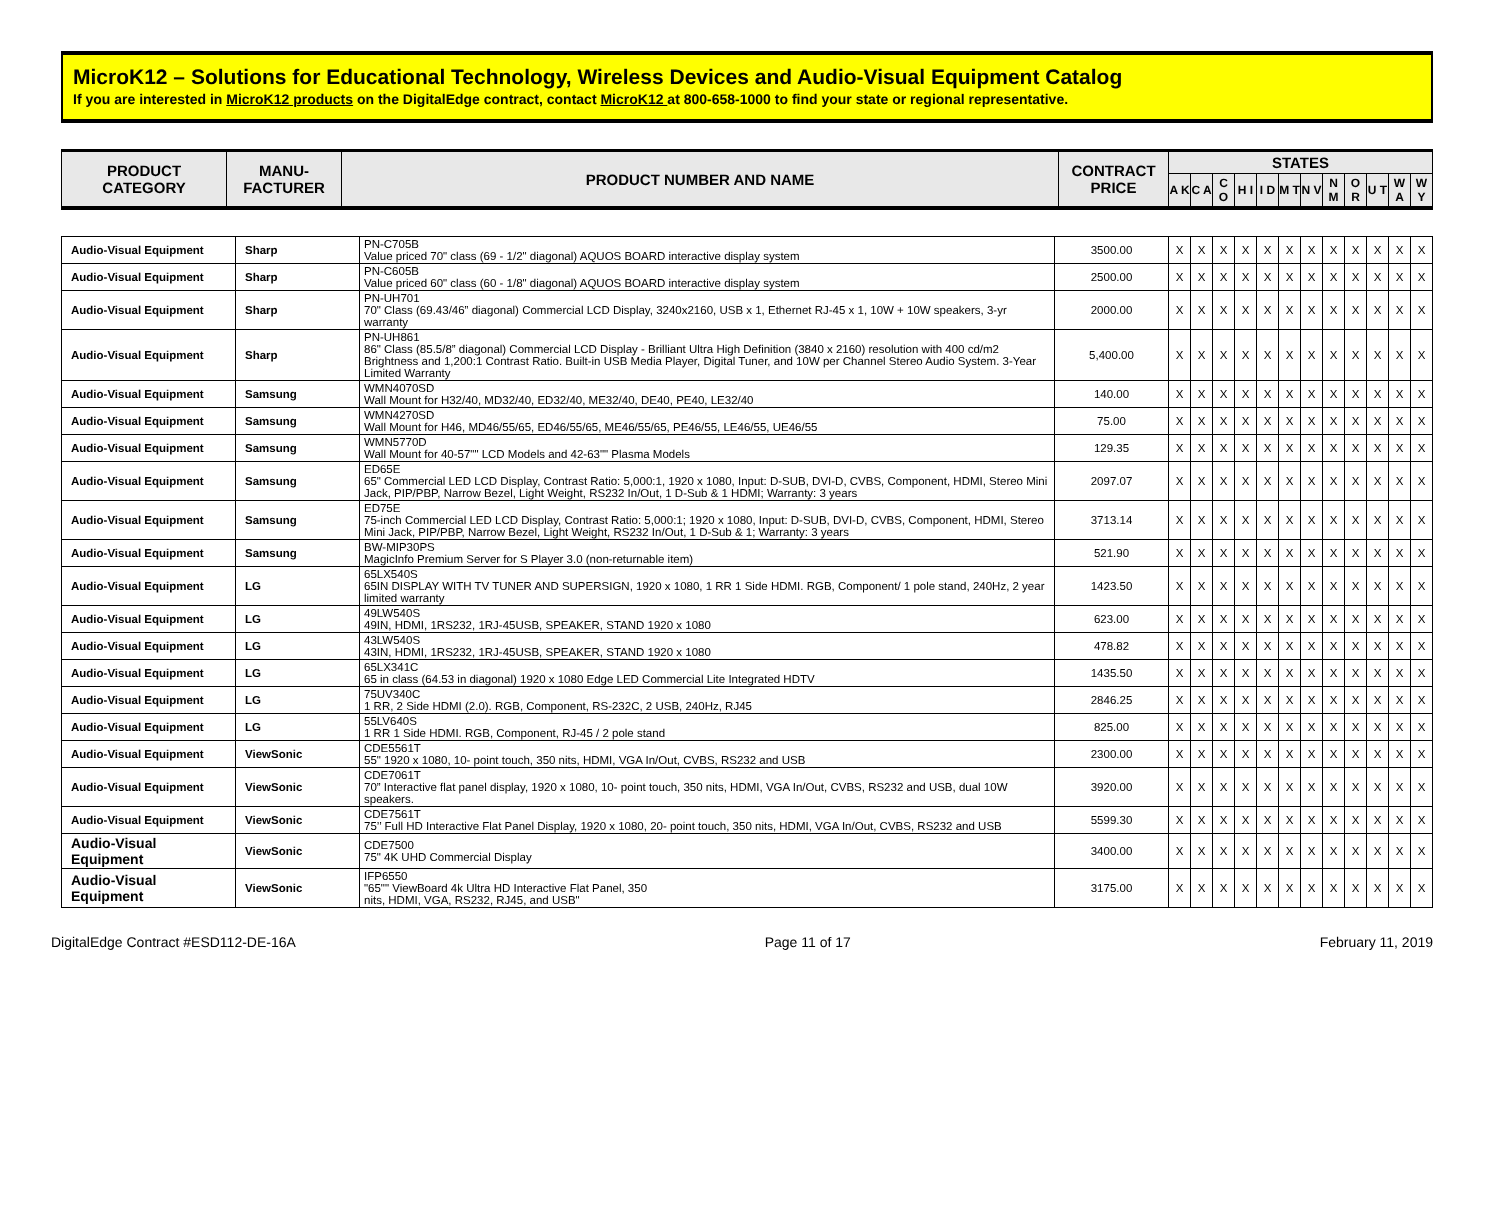MicroK12 – Solutions for Educational Technology, Wireless Devices and Audio-Visual Equipment Catalog
If you are interested in MicroK12 products on the DigitalEdge contract, contact MicroK12 at 800-658-1000 to find your state or regional representative.
| PRODUCT CATEGORY | MANU- FACTURER | PRODUCT NUMBER AND NAME | CONTRACT PRICE | STATES | | | | | | | | | | | |
| --- | --- | --- | --- | --- | --- | --- | --- | --- | --- | --- | --- | --- | --- | --- | --- |
| | | | | A K | C A | C O | H I | I D | M T | N V | N M | O R | U T | W A | W Y |
| Audio-Visual Equipment | Sharp | PN-C705B Value priced 70" class (69 - 1/2" diagonal) AQUOS BOARD interactive display system | 3500.00 | X | X | X | X | X | X | X | X | X | X | X | X |
| Audio-Visual Equipment | Sharp | PN-C605B Value priced 60" class (60 - 1/8" diagonal) AQUOS BOARD interactive display system | 2500.00 | X | X | X | X | X | X | X | X | X | X | X | X |
| Audio-Visual Equipment | Sharp | PN-UH701 70" Class (69.43/46” diagonal) Commercial LCD Display, 3240x2160, USB x 1, Ethernet RJ-45 x 1, 10W + 10W speakers, 3-yr warranty | 2000.00 | X | X | X | X | X | X | X | X | X | X | X | X |
| Audio-Visual Equipment | Sharp | PN-UH861 86" Class (85.5/8” diagonal) Commercial LCD Display - Brilliant Ultra High Definition (3840 x 2160) resolution with 400 cd/m2 Brightness and 1,200:1 Contrast Ratio. Built-in USB Media Player, Digital Tuner, and 10W per Channel Stereo Audio System. 3-Year Limited Warranty | 5,400.00 | X | X | X | X | X | X | X | X | X | X | X | X |
| Audio-Visual Equipment | Samsung | WMN4070SD Wall Mount for H32/40, MD32/40, ED32/40, ME32/40, DE40, PE40, LE32/40 | 140.00 | X | X | X | X | X | X | X | X | X | X | X | X |
| Audio-Visual Equipment | Samsung | WMN4270SD Wall Mount for H46, MD46/55/65, ED46/55/65, ME46/55/65, PE46/55, LE46/55, UE46/55 | 75.00 | X | X | X | X | X | X | X | X | X | X | X | X |
| Audio-Visual Equipment | Samsung | WMN5770D Wall Mount for 40-57"" LCD Models and 42-63"" Plasma Models | 129.35 | X | X | X | X | X | X | X | X | X | X | X | X |
| Audio-Visual Equipment | Samsung | ED65E 65" Commercial LED LCD Display, Contrast Ratio: 5,000:1, 1920 x 1080, Input: D-SUB, DVI-D, CVBS, Component, HDMI, Stereo Mini Jack, PIP/PBP, Narrow Bezel, Light Weight, RS232 In/Out, 1 D-Sub & 1 HDMI; Warranty: 3 years | 2097.07 | X | X | X | X | X | X | X | X | X | X | X | X |
| Audio-Visual Equipment | Samsung | ED75E 75-inch Commercial LED LCD Display, Contrast Ratio: 5,000:1; 1920 x 1080, Input: D-SUB, DVI-D, CVBS, Component, HDMI, Stereo Mini Jack, PIP/PBP, Narrow Bezel, Light Weight, RS232 In/Out, 1 D-Sub & 1; Warranty: 3 years | 3713.14 | X | X | X | X | X | X | X | X | X | X | X | X |
| Audio-Visual Equipment | Samsung | BW-MIP30PS MagicInfo Premium Server for S Player 3.0 (non-returnable item) | 521.90 | X | X | X | X | X | X | X | X | X | X | X | X |
| Audio-Visual Equipment | LG | 65LX540S 65IN DISPLAY WITH TV TUNER AND SUPERSIGN, 1920 x 1080, 1 RR 1 Side HDMI. RGB, Component/ 1 pole stand, 240Hz, 2 year limited warranty | 1423.50 | X | X | X | X | X | X | X | X | X | X | X | X |
| Audio-Visual Equipment | LG | 49LW540S 49IN, HDMI, 1RS232, 1RJ-45USB, SPEAKER, STAND 1920 x 1080 | 623.00 | X | X | X | X | X | X | X | X | X | X | X | X |
| Audio-Visual Equipment | LG | 43LW540S 43IN, HDMI, 1RS232, 1RJ-45USB, SPEAKER, STAND 1920 x 1080 | 478.82 | X | X | X | X | X | X | X | X | X | X | X | X |
| Audio-Visual Equipment | LG | 65LX341C 65 in class (64.53 in diagonal) 1920 x 1080 Edge LED Commercial Lite Integrated HDTV | 1435.50 | X | X | X | X | X | X | X | X | X | X | X | X |
| Audio-Visual Equipment | LG | 75UV340C 1 RR, 2 Side HDMI (2.0). RGB, Component, RS-232C, 2 USB, 240Hz, RJ45 | 2846.25 | X | X | X | X | X | X | X | X | X | X | X | X |
| Audio-Visual Equipment | LG | 55LV640S 1 RR 1 Side HDMI. RGB, Component, RJ-45 / 2 pole stand | 825.00 | X | X | X | X | X | X | X | X | X | X | X | X |
| Audio-Visual Equipment | ViewSonic | CDE5561T 55" 1920 x 1080, 10- point touch, 350 nits, HDMI, VGA In/Out, CVBS, RS232 and USB | 2300.00 | X | X | X | X | X | X | X | X | X | X | X | X |
| Audio-Visual Equipment | ViewSonic | CDE7061T 70” Interactive flat panel display, 1920 x 1080, 10- point touch, 350 nits, HDMI, VGA In/Out, CVBS, RS232 and USB, dual 10W speakers. | 3920.00 | X | X | X | X | X | X | X | X | X | X | X | X |
| Audio-Visual Equipment | ViewSonic | CDE7561T 75’’ Full HD Interactive Flat Panel Display, 1920 x 1080, 20- point touch, 350 nits, HDMI, VGA In/Out, CVBS, RS232 and USB | 5599.30 | X | X | X | X | X | X | X | X | X | X | X | X |
| Audio-Visual Equipment | ViewSonic | CDE7500 75" 4K UHD Commercial Display | 3400.00 | X | X | X | X | X | X | X | X | X | X | X | X |
| Audio-Visual Equipment | ViewSonic | IFP6550 "65"" ViewBoard 4k Ultra HD Interactive Flat Panel, 350 nits, HDMI, VGA, RS232, RJ45, and USB" | 3175.00 | X | X | X | X | X | X | X | X | X | X | X | X |
DigitalEdge Contract #ESD112-DE-16A Page 11 of 17 February 11, 2019